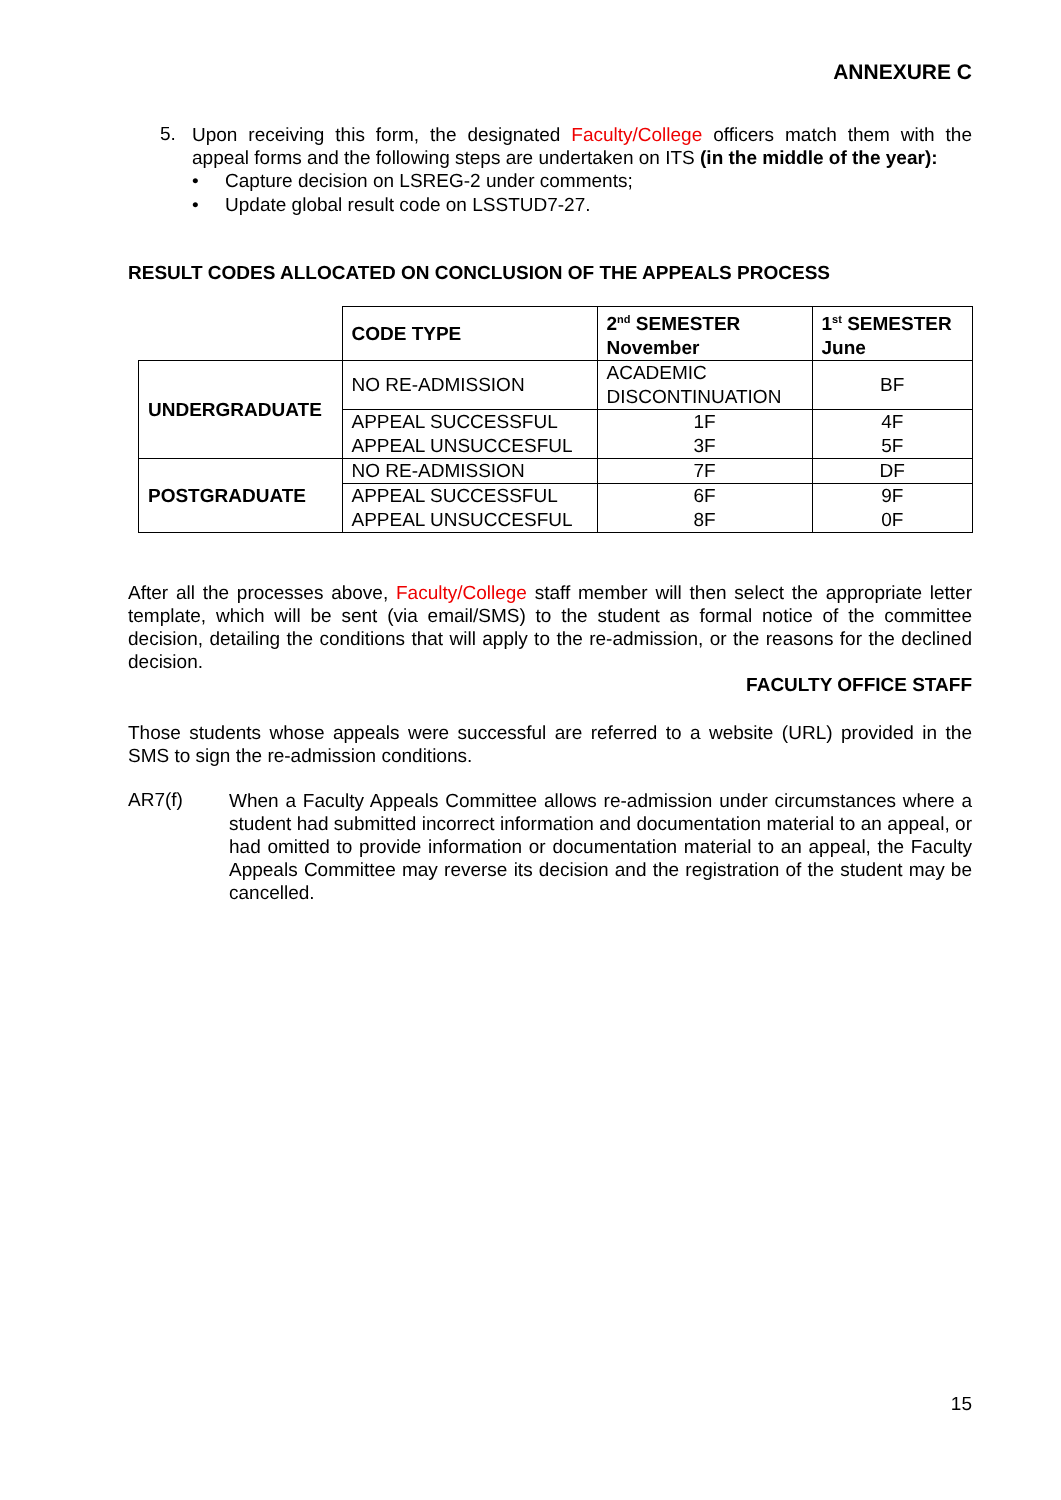ANNEXURE C
5.
Upon receiving this form, the designated Faculty/College officers match them with the appeal forms and the following steps are undertaken on ITS (in the middle of the year):
• Capture decision on LSREG-2 under comments;
• Update global result code on LSSTUD7-27.
RESULT CODES ALLOCATED ON CONCLUSION OF THE APPEALS PROCESS
| | CODE TYPE | 2<sup>nd</sup> SEMESTER November | 1<sup>st</sup> SEMESTER June |
| UNDERGRADUATE | NO RE-ADMISSION | ACADEMIC DISCONTINUATION | BF |
| | APPEAL SUCCESSFUL | 1F | 4F |
| | APPEAL UNSUCCESFUL | 3F | 5F |
| POSTGRADUATE | NO RE-ADMISSION | 7F | DF |
| | APPEAL SUCCESSFUL | 6F | 9F |
| | APPEAL UNSUCCESFUL | 8F | 0F |
After all the processes above, Faculty/College staff member will then select the appropriate letter template, which will be sent (via email/SMS) to the student as formal notice of the committee decision, detailing the conditions that will apply to the re-admission, or the reasons for the declined decision.
FACULTY OFFICE STAFF
Those students whose appeals were successful are referred to a website (URL) provided in the SMS to sign the re-admission conditions.
AR7(f)
When a Faculty Appeals Committee allows re-admission under circumstances where a student had submitted incorrect information and documentation material to an appeal, or had omitted to provide information or documentation material to an appeal, the Faculty Appeals Committee may reverse its decision and the registration of the student may be cancelled.
15